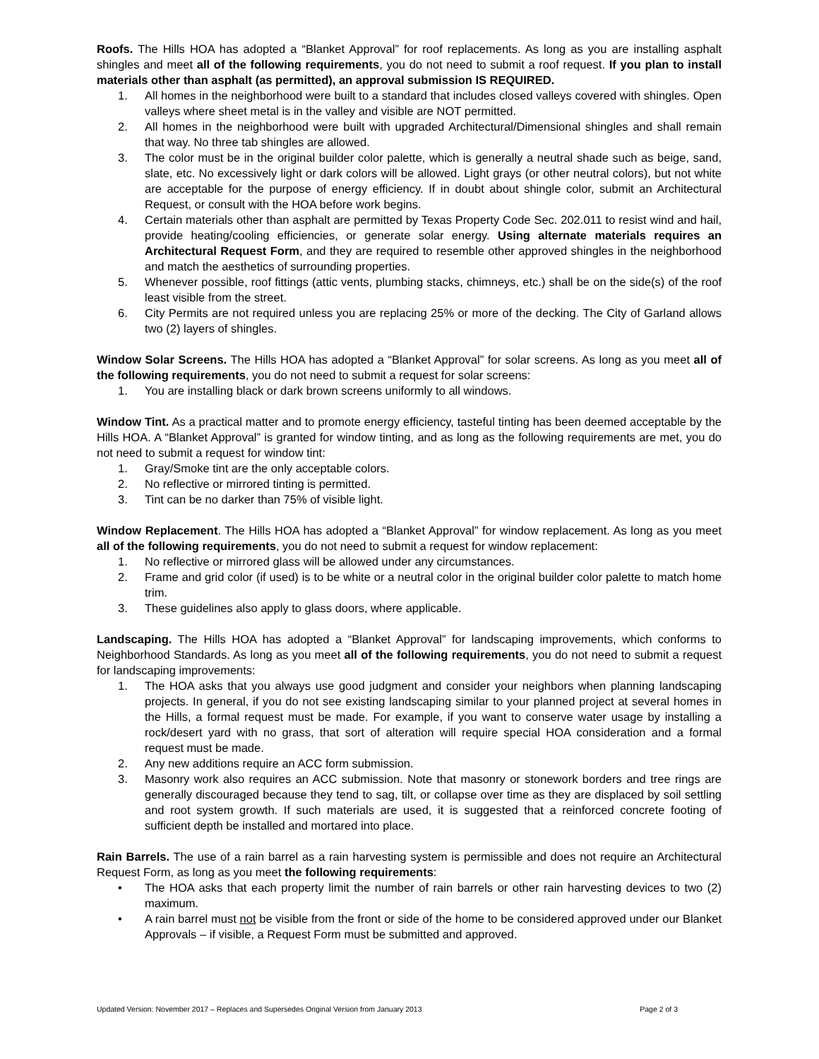Roofs. The Hills HOA has adopted a “Blanket Approval” for roof replacements. As long as you are installing asphalt shingles and meet all of the following requirements, you do not need to submit a roof request. If you plan to install materials other than asphalt (as permitted), an approval submission IS REQUIRED.
1. All homes in the neighborhood were built to a standard that includes closed valleys covered with shingles. Open valleys where sheet metal is in the valley and visible are NOT permitted.
2. All homes in the neighborhood were built with upgraded Architectural/Dimensional shingles and shall remain that way. No three tab shingles are allowed.
3. The color must be in the original builder color palette, which is generally a neutral shade such as beige, sand, slate, etc. No excessively light or dark colors will be allowed. Light grays (or other neutral colors), but not white are acceptable for the purpose of energy efficiency. If in doubt about shingle color, submit an Architectural Request, or consult with the HOA before work begins.
4. Certain materials other than asphalt are permitted by Texas Property Code Sec. 202.011 to resist wind and hail, provide heating/cooling efficiencies, or generate solar energy. Using alternate materials requires an Architectural Request Form, and they are required to resemble other approved shingles in the neighborhood and match the aesthetics of surrounding properties.
5. Whenever possible, roof fittings (attic vents, plumbing stacks, chimneys, etc.) shall be on the side(s) of the roof least visible from the street.
6. City Permits are not required unless you are replacing 25% or more of the decking. The City of Garland allows two (2) layers of shingles.
Window Solar Screens. The Hills HOA has adopted a “Blanket Approval” for solar screens. As long as you meet all of the following requirements, you do not need to submit a request for solar screens:
1. You are installing black or dark brown screens uniformly to all windows.
Window Tint. As a practical matter and to promote energy efficiency, tasteful tinting has been deemed acceptable by the Hills HOA. A “Blanket Approval” is granted for window tinting, and as long as the following requirements are met, you do not need to submit a request for window tint:
1. Gray/Smoke tint are the only acceptable colors.
2. No reflective or mirrored tinting is permitted.
3. Tint can be no darker than 75% of visible light.
Window Replacement. The Hills HOA has adopted a “Blanket Approval” for window replacement. As long as you meet all of the following requirements, you do not need to submit a request for window replacement:
1. No reflective or mirrored glass will be allowed under any circumstances.
2. Frame and grid color (if used) is to be white or a neutral color in the original builder color palette to match home trim.
3. These guidelines also apply to glass doors, where applicable.
Landscaping. The Hills HOA has adopted a “Blanket Approval” for landscaping improvements, which conforms to Neighborhood Standards. As long as you meet all of the following requirements, you do not need to submit a request for landscaping improvements:
1. The HOA asks that you always use good judgment and consider your neighbors when planning landscaping projects. In general, if you do not see existing landscaping similar to your planned project at several homes in the Hills, a formal request must be made. For example, if you want to conserve water usage by installing a rock/desert yard with no grass, that sort of alteration will require special HOA consideration and a formal request must be made.
2. Any new additions require an ACC form submission.
3. Masonry work also requires an ACC submission. Note that masonry or stonework borders and tree rings are generally discouraged because they tend to sag, tilt, or collapse over time as they are displaced by soil settling and root system growth. If such materials are used, it is suggested that a reinforced concrete footing of sufficient depth be installed and mortared into place.
Rain Barrels. The use of a rain barrel as a rain harvesting system is permissible and does not require an Architectural Request Form, as long as you meet the following requirements:
• The HOA asks that each property limit the number of rain barrels or other rain harvesting devices to two (2) maximum.
• A rain barrel must not be visible from the front or side of the home to be considered approved under our Blanket Approvals – if visible, a Request Form must be submitted and approved.
Updated Version: November 2017 – Replaces and Supersedes Original Version from January 2013 Page 2 of 3